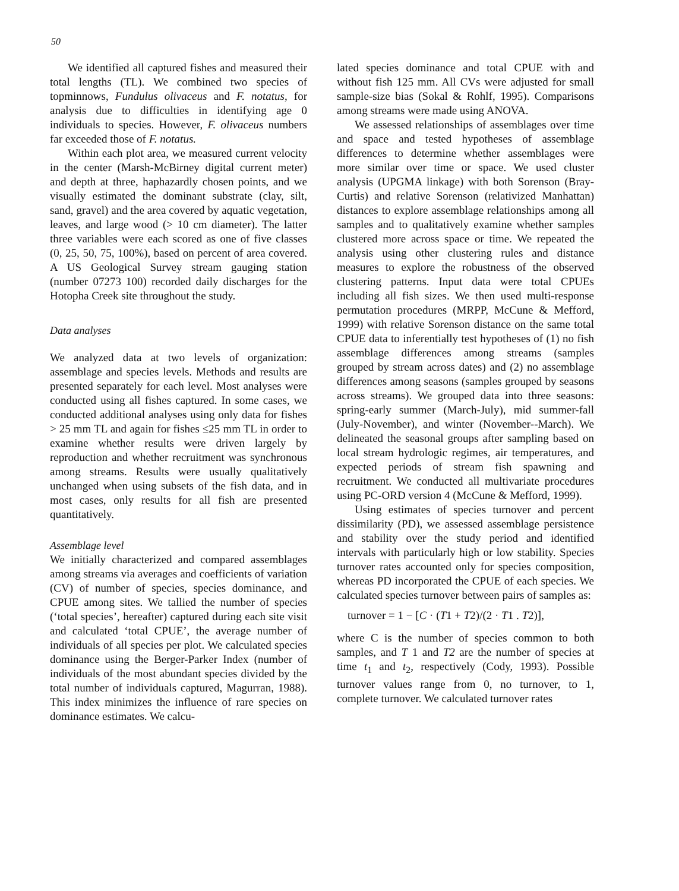50
We identified all captured fishes and measured their total lengths (TL). We combined two species of topminnows, Fundulus olivaceus and F. notatus, for analysis due to difficulties in identifying age 0 individuals to species. However, F. olivaceus numbers far exceeded those of F. notatus.
Within each plot area, we measured current velocity in the center (Marsh-McBirney digital current meter) and depth at three, haphazardly chosen points, and we visually estimated the dominant substrate (clay, silt, sand, gravel) and the area covered by aquatic vegetation, leaves, and large wood (> 10 cm diameter). The latter three variables were each scored as one of five classes (0, 25, 50, 75, 100%), based on percent of area covered. A US Geological Survey stream gauging station (number 07273 100) recorded daily discharges for the Hotopha Creek site throughout the study.
Data analyses
We analyzed data at two levels of organization: assemblage and species levels. Methods and results are presented separately for each level. Most analyses were conducted using all fishes captured. In some cases, we conducted additional analyses using only data for fishes > 25 mm TL and again for fishes ≤25 mm TL in order to examine whether results were driven largely by reproduction and whether recruitment was synchronous among streams. Results were usually qualitatively unchanged when using subsets of the fish data, and in most cases, only results for all fish are presented quantitatively.
Assemblage level
We initially characterized and compared assemblages among streams via averages and coefficients of variation (CV) of number of species, species dominance, and CPUE among sites. We tallied the number of species (‘total species’, hereafter) captured during each site visit and calculated ‘total CPUE’, the average number of individuals of all species per plot. We calculated species dominance using the Berger-Parker Index (number of individuals of the most abundant species divided by the total number of individuals captured, Magurran, 1988). This index minimizes the influence of rare species on dominance estimates. We calcu-
lated species dominance and total CPUE with and without fish 125 mm. All CVs were adjusted for small sample-size bias (Sokal & Rohlf, 1995). Comparisons among streams were made using ANOVA.
We assessed relationships of assemblages over time and space and tested hypotheses of assemblage differences to determine whether assemblages were more similar over time or space. We used cluster analysis (UPGMA linkage) with both Sorenson (Bray-Curtis) and relative Sorenson (relativized Manhattan) distances to explore assemblage relationships among all samples and to qualitatively examine whether samples clustered more across space or time. We repeated the analysis using other clustering rules and distance measures to explore the robustness of the observed clustering patterns. Input data were total CPUEs including all fish sizes. We then used multi-response permutation procedures (MRPP, McCune & Mefford, 1999) with relative Sorenson distance on the same total CPUE data to inferentially test hypotheses of (1) no fish assemblage differences among streams (samples grouped by stream across dates) and (2) no assemblage differences among seasons (samples grouped by seasons across streams). We grouped data into three seasons: spring-early summer (March-July), mid summer-fall (July-November), and winter (November--March). We delineated the seasonal groups after sampling based on local stream hydrologic regimes, air temperatures, and expected periods of stream fish spawning and recruitment. We conducted all multivariate procedures using PC-ORD version 4 (McCune & Mefford, 1999).
Using estimates of species turnover and percent dissimilarity (PD), we assessed assemblage persistence and stability over the study period and identified intervals with particularly high or low stability. Species turnover rates accounted only for species composition, whereas PD incorporated the CPUE of each species. We calculated species turnover between pairs of samples as:
turnover = 1 − [C · (T1 + T2)/(2 · T1 . T2)],
where C is the number of species common to both samples, and T 1 and T2 are the number of species at time t<sub>1</sub> and t<sub>2</sub>, respectively (Cody, 1993). Possible turnover values range from 0, no turnover, to 1, complete turnover. We calculated turnover rates